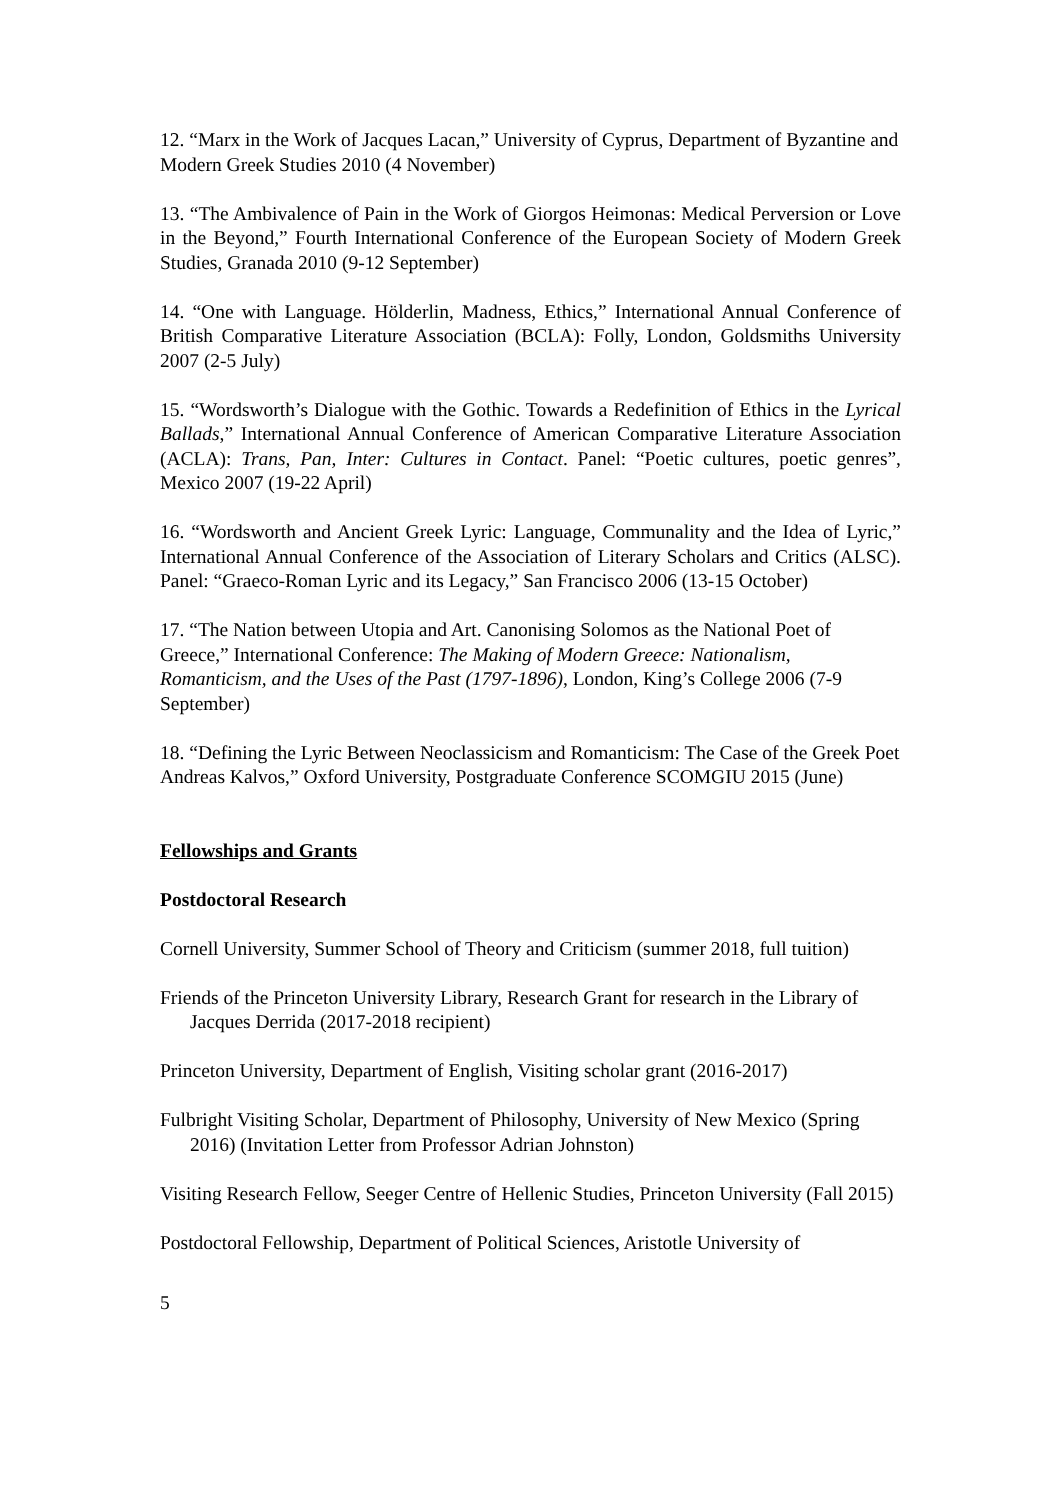12. “Marx in the Work of Jacques Lacan,” University of Cyprus, Department of Byzantine and Modern Greek Studies 2010 (4 November)
13. “The Ambivalence of Pain in the Work of Giorgos Heimonas: Medical Perversion or Love in the Beyond,” Fourth International Conference of the European Society of Modern Greek Studies, Granada 2010 (9-12 September)
14. “One with Language. Hölderlin, Madness, Ethics,” International Annual Conference of British Comparative Literature Association (BCLA): Folly, London, Goldsmiths University 2007 (2-5 July)
15. “Wordsworth’s Dialogue with the Gothic. Towards a Redefinition of Ethics in the Lyrical Ballads,” International Annual Conference of American Comparative Literature Association (ACLA): Trans, Pan, Inter: Cultures in Contact. Panel: “Poetic cultures, poetic genres”, Mexico 2007 (19-22 April)
16. “Wordsworth and Ancient Greek Lyric: Language, Communality and the Idea of Lyric,” International Annual Conference of the Association of Literary Scholars and Critics (ALSC). Panel: “Graeco-Roman Lyric and its Legacy,” San Francisco 2006 (13-15 October)
17. “The Nation between Utopia and Art. Canonising Solomos as the National Poet of Greece,” International Conference: The Making of Modern Greece: Nationalism, Romanticism, and the Uses of the Past (1797-1896), London, King’s College 2006 (7-9 September)
18. “Defining the Lyric Between Neoclassicism and Romanticism: The Case of the Greek Poet Andreas Kalvos,” Oxford University, Postgraduate Conference SCOMGIU 2015 (June)
Fellowships and Grants
Postdoctoral Research
Cornell University, Summer School of Theory and Criticism (summer 2018, full tuition)
Friends of the Princeton University Library, Research Grant for research in the Library of Jacques Derrida (2017-2018 recipient)
Princeton University, Department of English, Visiting scholar grant (2016-2017)
Fulbright Visiting Scholar, Department of Philosophy, University of New Mexico (Spring 2016) (Invitation Letter from Professor Adrian Johnston)
Visiting Research Fellow, Seeger Centre of Hellenic Studies, Princeton University (Fall 2015)
Postdoctoral Fellowship, Department of Political Sciences, Aristotle University of
5